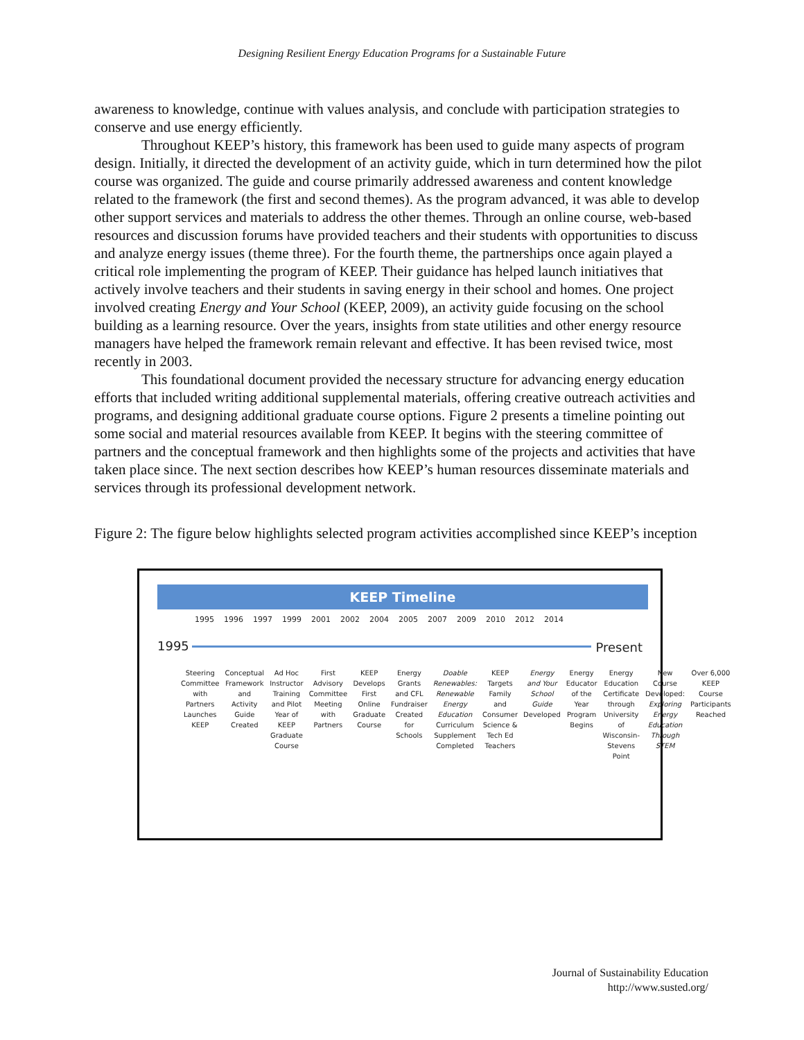Designing Resilient Energy Education Programs for a Sustainable Future
awareness to knowledge, continue with values analysis, and conclude with participation strategies to conserve and use energy efficiently.
Throughout KEEP’s history, this framework has been used to guide many aspects of program design. Initially, it directed the development of an activity guide, which in turn determined how the pilot course was organized. The guide and course primarily addressed awareness and content knowledge related to the framework (the first and second themes). As the program advanced, it was able to develop other support services and materials to address the other themes. Through an online course, web-based resources and discussion forums have provided teachers and their students with opportunities to discuss and analyze energy issues (theme three). For the fourth theme, the partnerships once again played a critical role implementing the program of KEEP. Their guidance has helped launch initiatives that actively involve teachers and their students in saving energy in their school and homes. One project involved creating Energy and Your School (KEEP, 2009), an activity guide focusing on the school building as a learning resource. Over the years, insights from state utilities and other energy resource managers have helped the framework remain relevant and effective. It has been revised twice, most recently in 2003.
This foundational document provided the necessary structure for advancing energy education efforts that included writing additional supplemental materials, offering creative outreach activities and programs, and designing additional graduate course options. Figure 2 presents a timeline pointing out some social and material resources available from KEEP. It begins with the steering committee of partners and the conceptual framework and then highlights some of the projects and activities that have taken place since. The next section describes how KEEP’s human resources disseminate materials and services through its professional development network.
Figure 2: The figure below highlights selected program activities accomplished since KEEP’s inception
KEEP Timeline
1995 1996 1997 1999 2001 2002 2004 2005 2007 2009 2010 2012 2014
1995 Present
Steering Committee with Partners Launches KEEP
Conceptual Framework and Activity Guide Created
Ad Hoc Instructor Training and Pilot Year of KEEP Graduate Course
First Advisory Committee Meeting with Partners
KEEP Develops First Online Graduate Course
Energy Grants and CFL Fundraiser Created for Schools
Doable Renewables: Renewable Energy Education Curriculum Supplement Completed
KEEP Targets Family and Consumer Science & Tech Ed Teachers
Energy and Your School Guide Developed
Energy Educator of the Year Program Begins
Energy Education Certificate through University of Wisconsin-Stevens Point
New Course Developed: Exploring Energy Education Through STEM
Over 6,000 KEEP Course Participants Reached
Journal of Sustainability Education
http://www.susted.org/